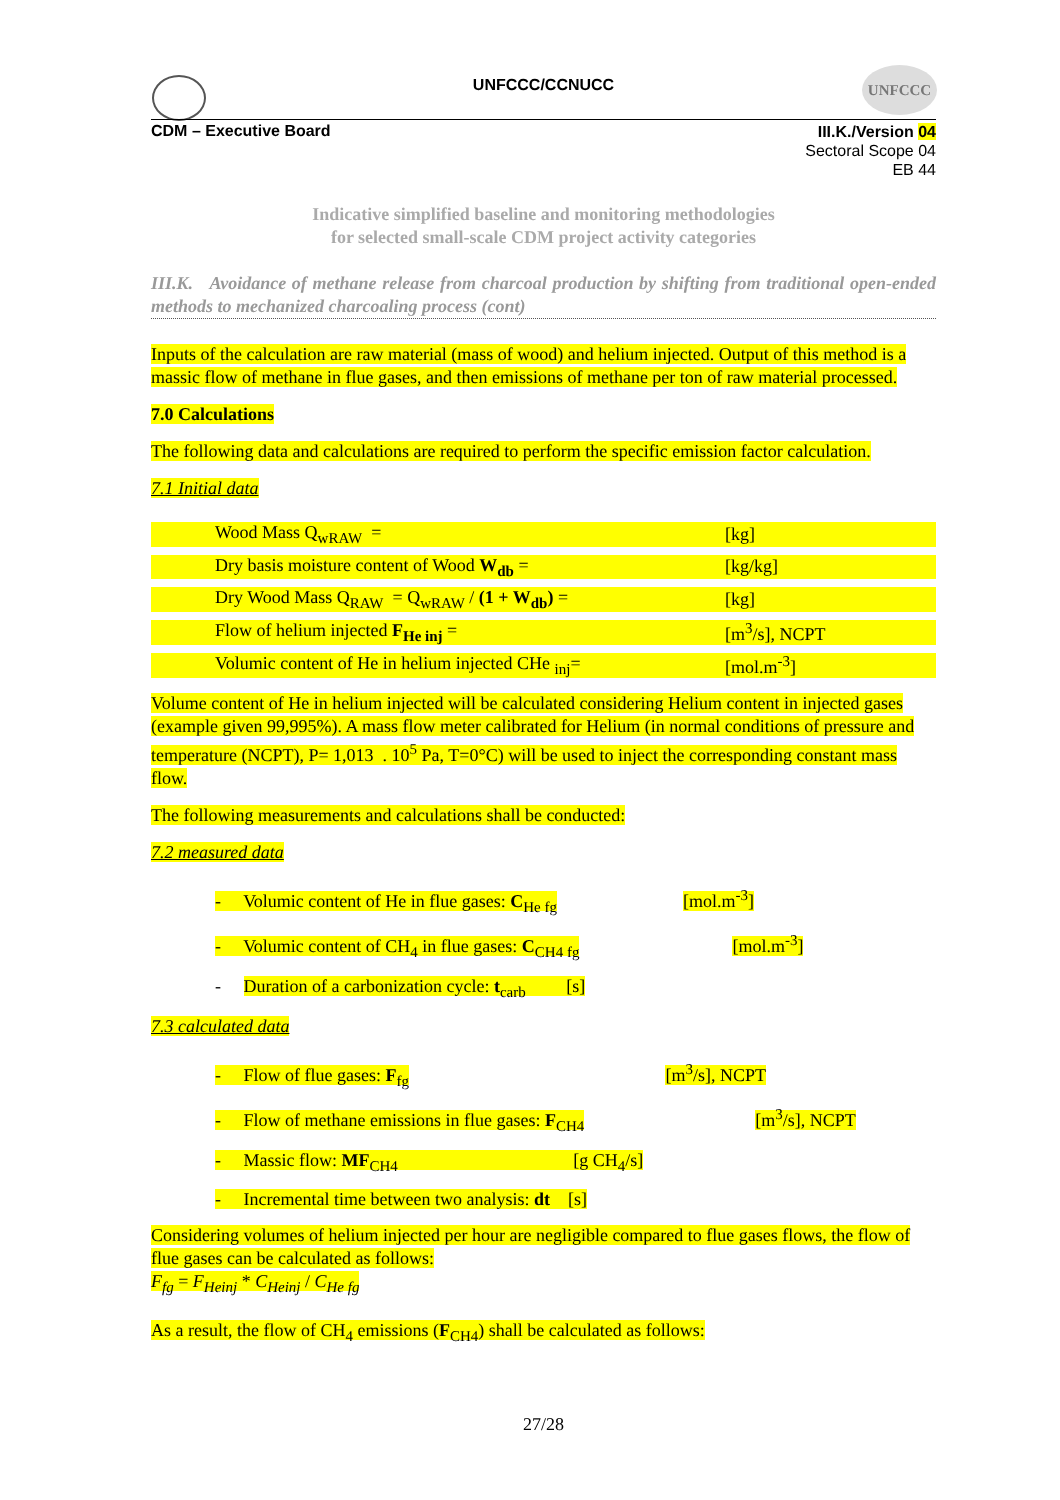UNFCCC/CCNUCC
UNFCCC
CDM – Executive Board
III.K./Version 04
Sectoral Scope 04
EB 44
Indicative simplified baseline and monitoring methodologies
for selected small-scale CDM project activity categories
III.K. Avoidance of methane release from charcoal production by shifting from traditional open-ended methods to mechanized charcoaling process (cont)
Inputs of the calculation are raw material (mass of wood) and helium injected. Output of this method is a massic flow of methane in flue gases, and then emissions of methane per ton of raw material processed.
7.0 Calculations
The following data and calculations are required to perform the specific emission factor calculation.
7.1 Initial data
| Wood Mass Q<sub>wRAW</sub> = | [kg] |
| Dry basis moisture content of Wood W<sub>db</sub> = | [kg/kg] |
| Dry Wood Mass Q<sub>RAW</sub> = Q<sub>wRAW</sub> / (1 + W<sub>db</sub>) = | [kg] |
| Flow of helium injected F<sub>He inj</sub> = | [m<sup>3</sup>/s], NCPT |
| Volumic content of He in helium injected CHe <sub>inj</sub>= | [mol.m<sup>-3</sup>] |
Volume content of He in helium injected will be calculated considering Helium content in injected gases (example given 99,995%). A mass flow meter calibrated for Helium (in normal conditions of pressure and temperature (NCPT), P= 1,013 . 10<sup>5</sup> Pa, T=0°C) will be used to inject the corresponding constant mass flow.
The following measurements and calculations shall be conducted:
7.2 measured data
- Volumic content of He in flue gases: C<sub>He fg</sub> [mol.m<sup>-3</sup>]
- Volumic content of CH<sub>4</sub> in flue gases: C<sub>CH4 fg</sub> [mol.m<sup>-3</sup>]
- Duration of a carbonization cycle: t<sub>carb</sub> [s]
7.3 calculated data
- Flow of flue gases: F<sub>fg</sub> [m<sup>3</sup>/s], NCPT
- Flow of methane emissions in flue gases: F<sub>CH4</sub> [m<sup>3</sup>/s], NCPT
- Massic flow: MF<sub>CH4</sub> [g CH<sub>4</sub>/s]
- Incremental time between two analysis: dt [s]
Considering volumes of helium injected per hour are negligible compared to flue gases flows, the flow of flue gases can be calculated as follows:
F<sub>fg</sub> = F<sub>Heinj</sub> * C<sub>Heinj</sub> / C<sub>He fg</sub>
As a result, the flow of CH<sub>4</sub> emissions (F<sub>CH4</sub>) shall be calculated as follows:
27/28